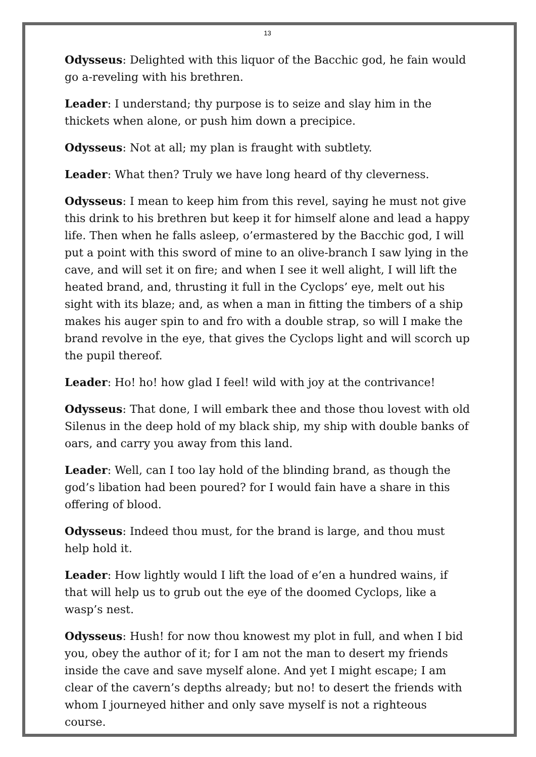13
Odysseus: Delighted with this liquor of the Bacchic god, he fain would go a-reveling with his brethren.
Leader: I understand; thy purpose is to seize and slay him in the thickets when alone, or push him down a precipice.
Odysseus: Not at all; my plan is fraught with subtlety.
Leader: What then? Truly we have long heard of thy cleverness.
Odysseus: I mean to keep him from this revel, saying he must not give this drink to his brethren but keep it for himself alone and lead a happy life. Then when he falls asleep, o’ermastered by the Bacchic god, I will put a point with this sword of mine to an olive-branch I saw lying in the cave, and will set it on fire; and when I see it well alight, I will lift the heated brand, and, thrusting it full in the Cyclops’ eye, melt out his sight with its blaze; and, as when a man in fitting the timbers of a ship makes his auger spin to and fro with a double strap, so will I make the brand revolve in the eye, that gives the Cyclops light and will scorch up the pupil thereof.
Leader: Ho! ho! how glad I feel! wild with joy at the contrivance!
Odysseus: That done, I will embark thee and those thou lovest with old Silenus in the deep hold of my black ship, my ship with double banks of oars, and carry you away from this land.
Leader: Well, can I too lay hold of the blinding brand, as though the god’s libation had been poured? for I would fain have a share in this offering of blood.
Odysseus: Indeed thou must, for the brand is large, and thou must help hold it.
Leader: How lightly would I lift the load of e’en a hundred wains, if that will help us to grub out the eye of the doomed Cyclops, like a wasp’s nest.
Odysseus: Hush! for now thou knowest my plot in full, and when I bid you, obey the author of it; for I am not the man to desert my friends inside the cave and save myself alone. And yet I might escape; I am clear of the cavern’s depths already; but no! to desert the friends with whom I journeyed hither and only save myself is not a righteous course.